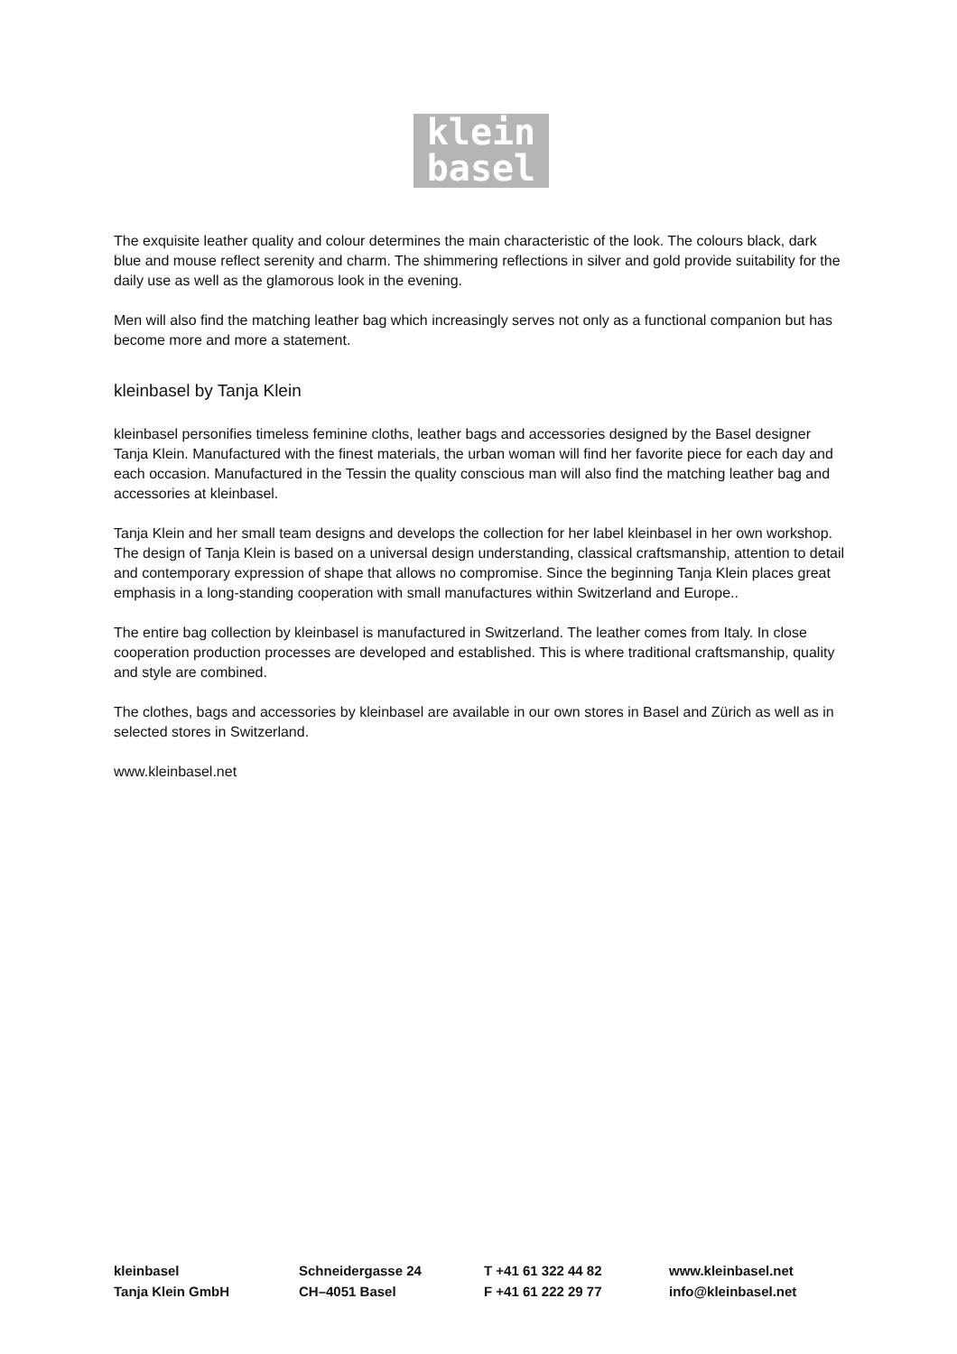klein
basel
The exquisite leather quality and colour determines the main characteristic of the look. The colours black, dark blue and mouse reflect serenity and charm. The shimmering reflections in silver and gold provide suitability for the daily use as well as the glamorous look in the evening.
Men will also find the matching leather bag which increasingly serves not only as a functional companion but has become more and more a statement.
kleinbasel by Tanja Klein
kleinbasel personifies timeless feminine cloths, leather bags and accessories designed by the Basel designer Tanja Klein. Manufactured with the finest materials, the urban woman will find her favorite piece for each day and each occasion. Manufactured in the Tessin the quality conscious man will also find the matching leather bag and accessories at kleinbasel.
Tanja Klein and her small team designs and develops the collection for her label kleinbasel in her own workshop. The design of Tanja Klein is based on a universal design understanding, classical craftsmanship, attention to detail and contemporary expression of shape that allows no compromise. Since the beginning Tanja Klein places great emphasis in a long-standing cooperation with small manufactures within Switzerland and Europe..
The entire bag collection by kleinbasel is manufactured in Switzerland. The leather comes from Italy. In close cooperation production processes are developed and established. This is where traditional craftsmanship, quality and style are combined.
The clothes, bags and accessories by kleinbasel are available in our own stores in Basel and Zürich as well as in selected stores in Switzerland.
www.kleinbasel.net
kleinbasel
Tanja Klein GmbH
Schneidergasse 24
CH–4051 Basel
T +41 61 322 44 82
F +41 61 222 29 77
www.kleinbasel.net
info@kleinbasel.net